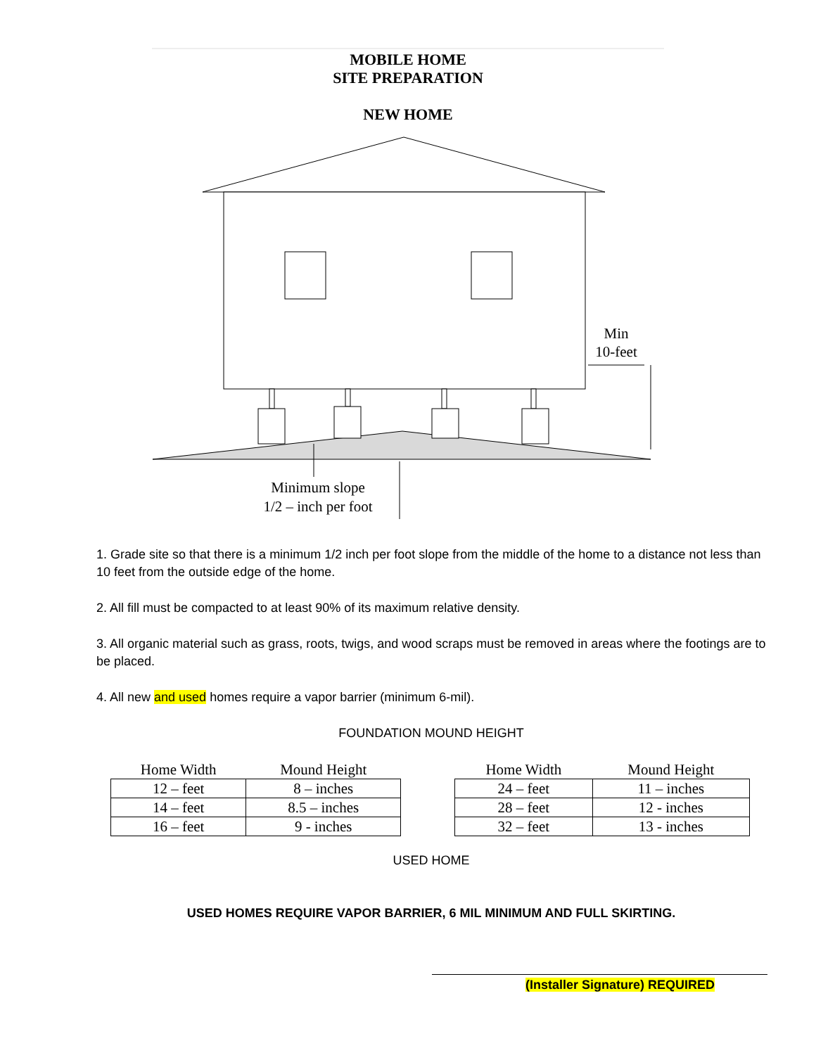MOBILE HOME
SITE PREPARATION
NEW HOME
Min
10-feet
Minimum slope
1/2 – inch per foot
1. Grade site so that there is a minimum 1/2 inch per foot slope from the middle of the home to a distance not less than 10 feet from the outside edge of the home.
2. All fill must be compacted to at least 90% of its maximum relative density.
3. All organic material such as grass, roots, twigs, and wood scraps must be removed in areas where the footings are to be placed.
4. All new and used homes require a vapor barrier (minimum 6-mil).
FOUNDATION MOUND HEIGHT
| Home Width | Mound Height |
| --- | --- |
| 12 – feet | 8 – inches |
| 14 – feet | 8.5 – inches |
| 16 – feet | 9 - inches |
| Home Width | Mound Height |
| --- | --- |
| 24 – feet | 11 – inches |
| 28 – feet | 12 - inches |
| 32 – feet | 13 - inches |
USED HOME
USED HOMES REQUIRE VAPOR BARRIER, 6 MIL MINIMUM AND FULL SKIRTING.
(Installer Signature) REQUIRED